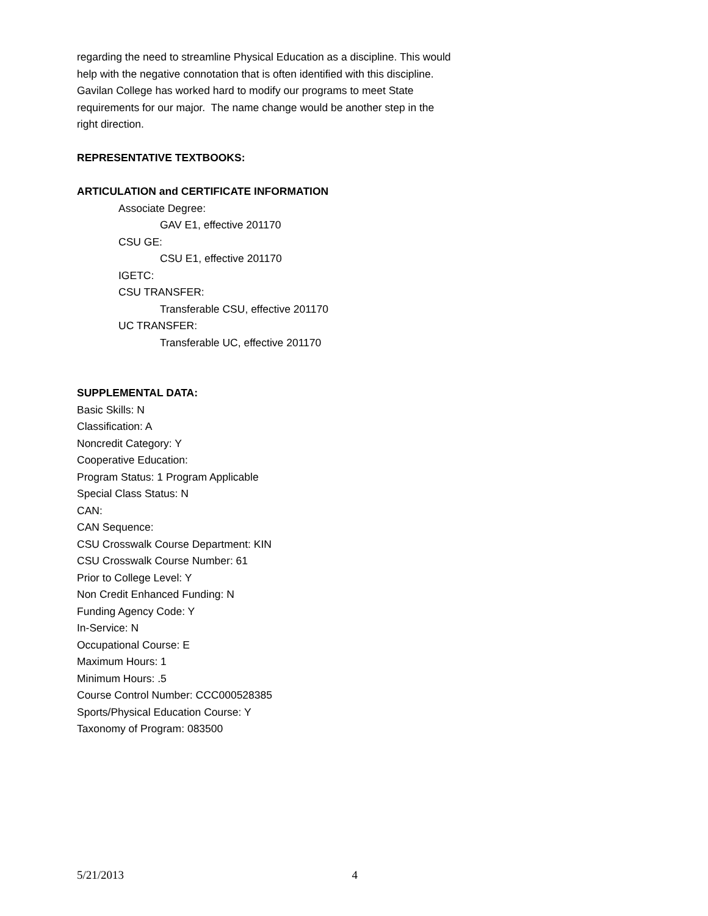regarding the need to streamline Physical Education as a discipline. This would help with the negative connotation that is often identified with this discipline. Gavilan College has worked hard to modify our programs to meet State requirements for our major. The name change would be another step in the right direction.
REPRESENTATIVE TEXTBOOKS:
ARTICULATION and CERTIFICATE INFORMATION
Associate Degree:
GAV E1, effective 201170
CSU GE:
CSU E1, effective 201170
IGETC:
CSU TRANSFER:
Transferable CSU, effective 201170
UC TRANSFER:
Transferable UC, effective 201170
SUPPLEMENTAL DATA:
Basic Skills: N
Classification: A
Noncredit Category: Y
Cooperative Education:
Program Status: 1 Program Applicable
Special Class Status: N
CAN:
CAN Sequence:
CSU Crosswalk Course Department: KIN
CSU Crosswalk Course Number: 61
Prior to College Level: Y
Non Credit Enhanced Funding: N
Funding Agency Code: Y
In-Service: N
Occupational Course: E
Maximum Hours: 1
Minimum Hours: .5
Course Control Number: CCC000528385
Sports/Physical Education Course: Y
Taxonomy of Program: 083500
5/21/2013 4